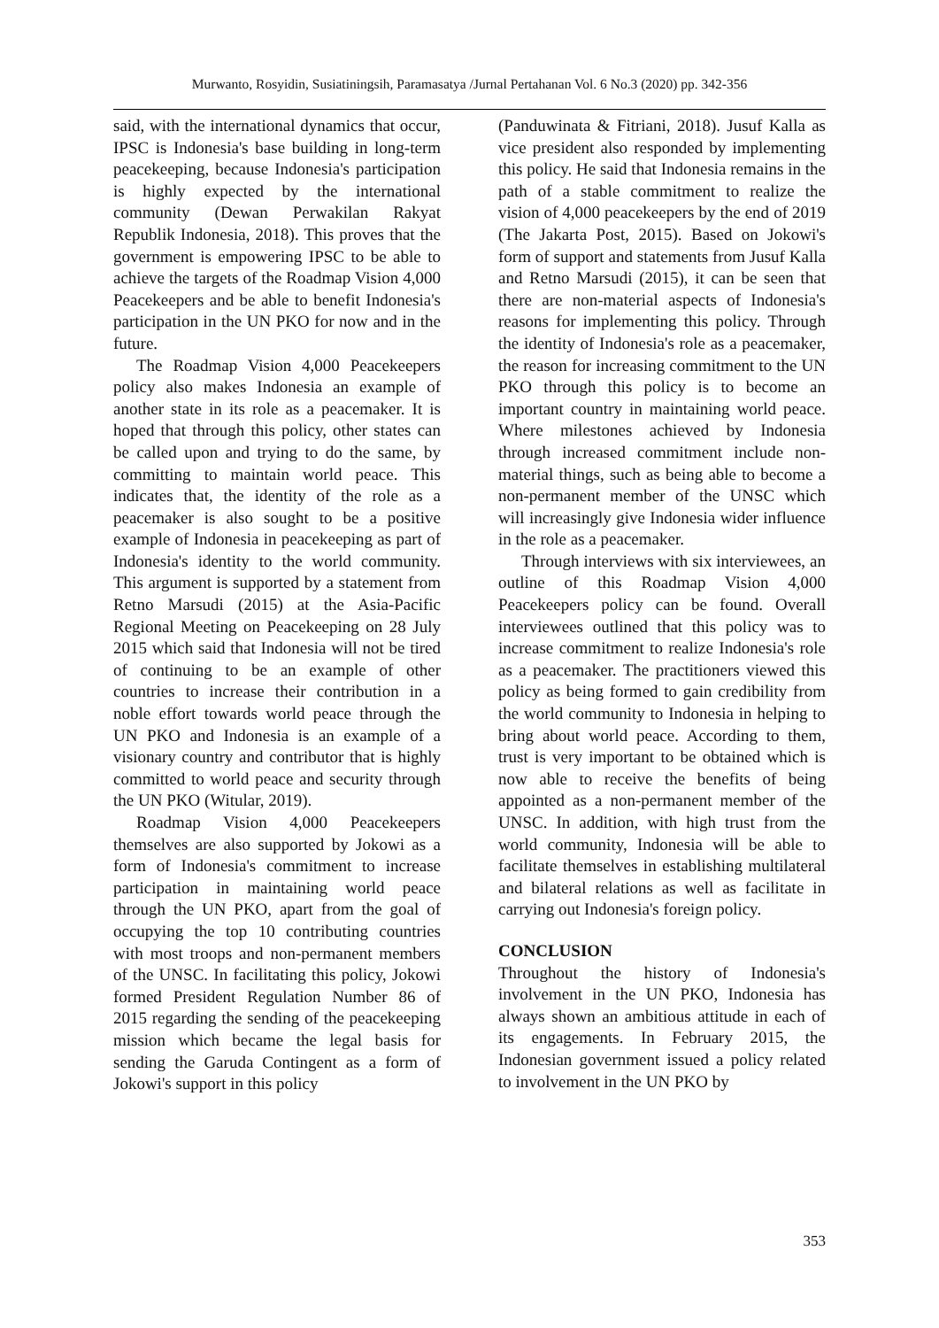Murwanto, Rosyidin, Susiatiningsih, Paramasatya /Jurnal Pertahanan Vol. 6 No.3 (2020) pp. 342-356
said, with the international dynamics that occur, IPSC is Indonesia's base building in long-term peacekeeping, because Indonesia's participation is highly expected by the international community (Dewan Perwakilan Rakyat Republik Indonesia, 2018). This proves that the government is empowering IPSC to be able to achieve the targets of the Roadmap Vision 4,000 Peacekeepers and be able to benefit Indonesia's participation in the UN PKO for now and in the future.
The Roadmap Vision 4,000 Peacekeepers policy also makes Indonesia an example of another state in its role as a peacemaker. It is hoped that through this policy, other states can be called upon and trying to do the same, by committing to maintain world peace. This indicates that, the identity of the role as a peacemaker is also sought to be a positive example of Indonesia in peacekeeping as part of Indonesia's identity to the world community. This argument is supported by a statement from Retno Marsudi (2015) at the Asia-Pacific Regional Meeting on Peacekeeping on 28 July 2015 which said that Indonesia will not be tired of continuing to be an example of other countries to increase their contribution in a noble effort towards world peace through the UN PKO and Indonesia is an example of a visionary country and contributor that is highly committed to world peace and security through the UN PKO (Witular, 2019).
Roadmap Vision 4,000 Peacekeepers themselves are also supported by Jokowi as a form of Indonesia's commitment to increase participation in maintaining world peace through the UN PKO, apart from the goal of occupying the top 10 contributing countries with most troops and non-permanent members of the UNSC. In facilitating this policy, Jokowi formed President Regulation Number 86 of 2015 regarding the sending of the peacekeeping mission which became the legal basis for sending the Garuda Contingent as a form of Jokowi's support in this policy
(Panduwinata & Fitriani, 2018). Jusuf Kalla as vice president also responded by implementing this policy. He said that Indonesia remains in the path of a stable commitment to realize the vision of 4,000 peacekeepers by the end of 2019 (The Jakarta Post, 2015). Based on Jokowi's form of support and statements from Jusuf Kalla and Retno Marsudi (2015), it can be seen that there are non-material aspects of Indonesia's reasons for implementing this policy. Through the identity of Indonesia's role as a peacemaker, the reason for increasing commitment to the UN PKO through this policy is to become an important country in maintaining world peace. Where milestones achieved by Indonesia through increased commitment include non-material things, such as being able to become a non-permanent member of the UNSC which will increasingly give Indonesia wider influence in the role as a peacemaker.
Through interviews with six interviewees, an outline of this Roadmap Vision 4,000 Peacekeepers policy can be found. Overall interviewees outlined that this policy was to increase commitment to realize Indonesia's role as a peacemaker. The practitioners viewed this policy as being formed to gain credibility from the world community to Indonesia in helping to bring about world peace. According to them, trust is very important to be obtained which is now able to receive the benefits of being appointed as a non-permanent member of the UNSC. In addition, with high trust from the world community, Indonesia will be able to facilitate themselves in establishing multilateral and bilateral relations as well as facilitate in carrying out Indonesia's foreign policy.
CONCLUSION
Throughout the history of Indonesia's involvement in the UN PKO, Indonesia has always shown an ambitious attitude in each of its engagements. In February 2015, the Indonesian government issued a policy related to involvement in the UN PKO by
353